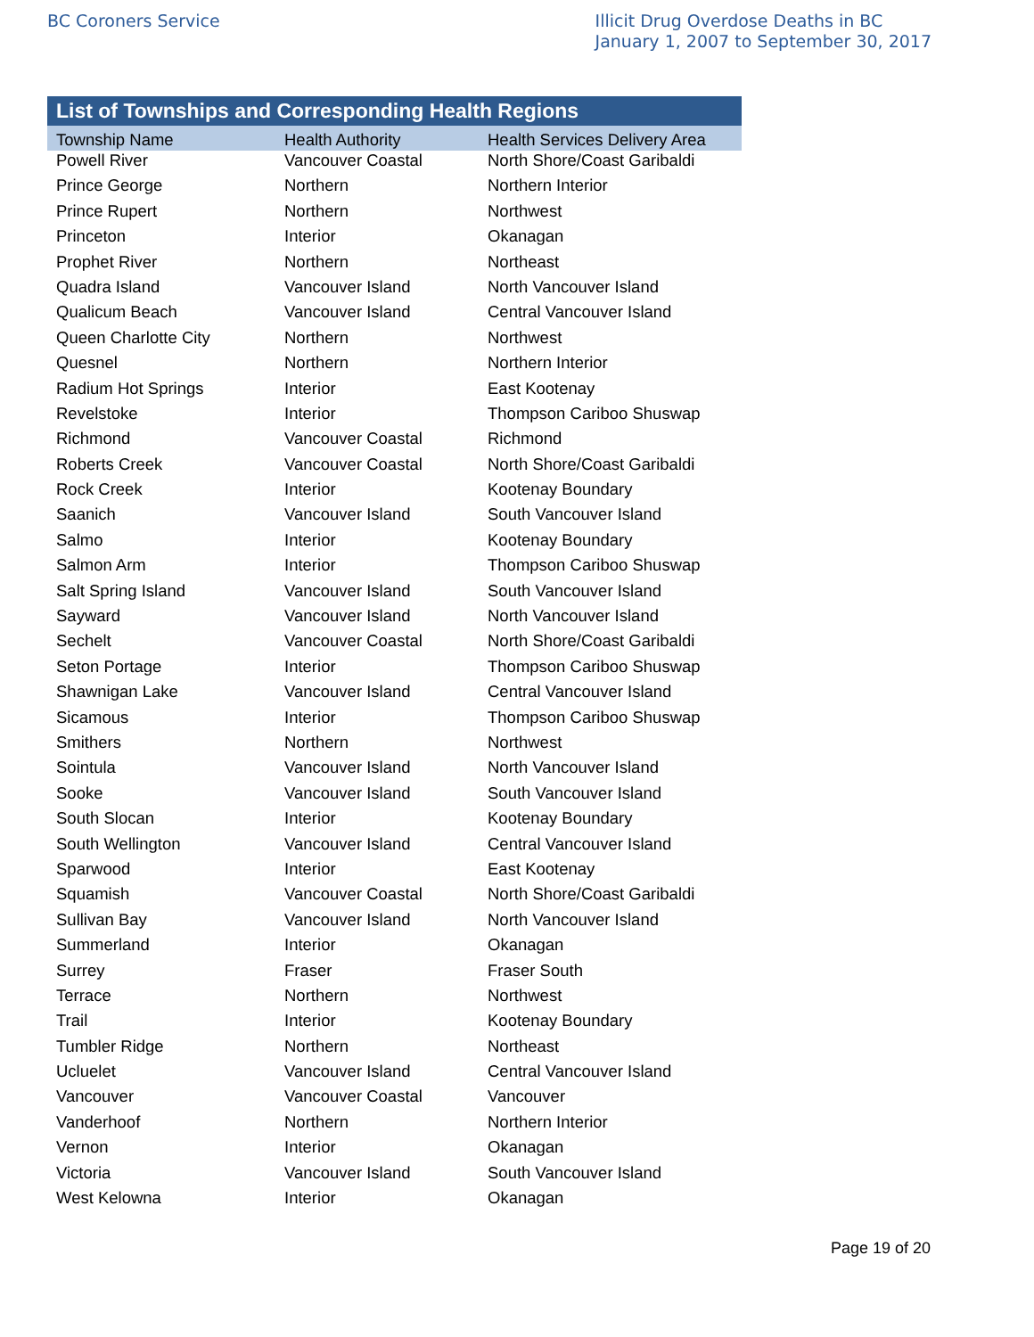BC Coroners Service
Illicit Drug Overdose Deaths in BC
January 1, 2007 to September 30, 2017
List of Townships and Corresponding Health Regions
| Township Name | Health Authority | Health Services Delivery Area |
| --- | --- | --- |
| Powell River | Vancouver Coastal | North Shore/Coast Garibaldi |
| Prince George | Northern | Northern Interior |
| Prince Rupert | Northern | Northwest |
| Princeton | Interior | Okanagan |
| Prophet River | Northern | Northeast |
| Quadra Island | Vancouver Island | North Vancouver Island |
| Qualicum Beach | Vancouver Island | Central Vancouver Island |
| Queen Charlotte City | Northern | Northwest |
| Quesnel | Northern | Northern Interior |
| Radium Hot Springs | Interior | East Kootenay |
| Revelstoke | Interior | Thompson Cariboo Shuswap |
| Richmond | Vancouver Coastal | Richmond |
| Roberts Creek | Vancouver Coastal | North Shore/Coast Garibaldi |
| Rock Creek | Interior | Kootenay Boundary |
| Saanich | Vancouver Island | South Vancouver Island |
| Salmo | Interior | Kootenay Boundary |
| Salmon Arm | Interior | Thompson Cariboo Shuswap |
| Salt Spring Island | Vancouver Island | South Vancouver Island |
| Sayward | Vancouver Island | North Vancouver Island |
| Sechelt | Vancouver Coastal | North Shore/Coast Garibaldi |
| Seton Portage | Interior | Thompson Cariboo Shuswap |
| Shawnigan Lake | Vancouver Island | Central Vancouver Island |
| Sicamous | Interior | Thompson Cariboo Shuswap |
| Smithers | Northern | Northwest |
| Sointula | Vancouver Island | North Vancouver Island |
| Sooke | Vancouver Island | South Vancouver Island |
| South Slocan | Interior | Kootenay Boundary |
| South Wellington | Vancouver Island | Central Vancouver Island |
| Sparwood | Interior | East Kootenay |
| Squamish | Vancouver Coastal | North Shore/Coast Garibaldi |
| Sullivan Bay | Vancouver Island | North Vancouver Island |
| Summerland | Interior | Okanagan |
| Surrey | Fraser | Fraser South |
| Terrace | Northern | Northwest |
| Trail | Interior | Kootenay Boundary |
| Tumbler Ridge | Northern | Northeast |
| Ucluelet | Vancouver Island | Central Vancouver Island |
| Vancouver | Vancouver Coastal | Vancouver |
| Vanderhoof | Northern | Northern Interior |
| Vernon | Interior | Okanagan |
| Victoria | Vancouver Island | South Vancouver Island |
| West Kelowna | Interior | Okanagan |
Page 19 of 20